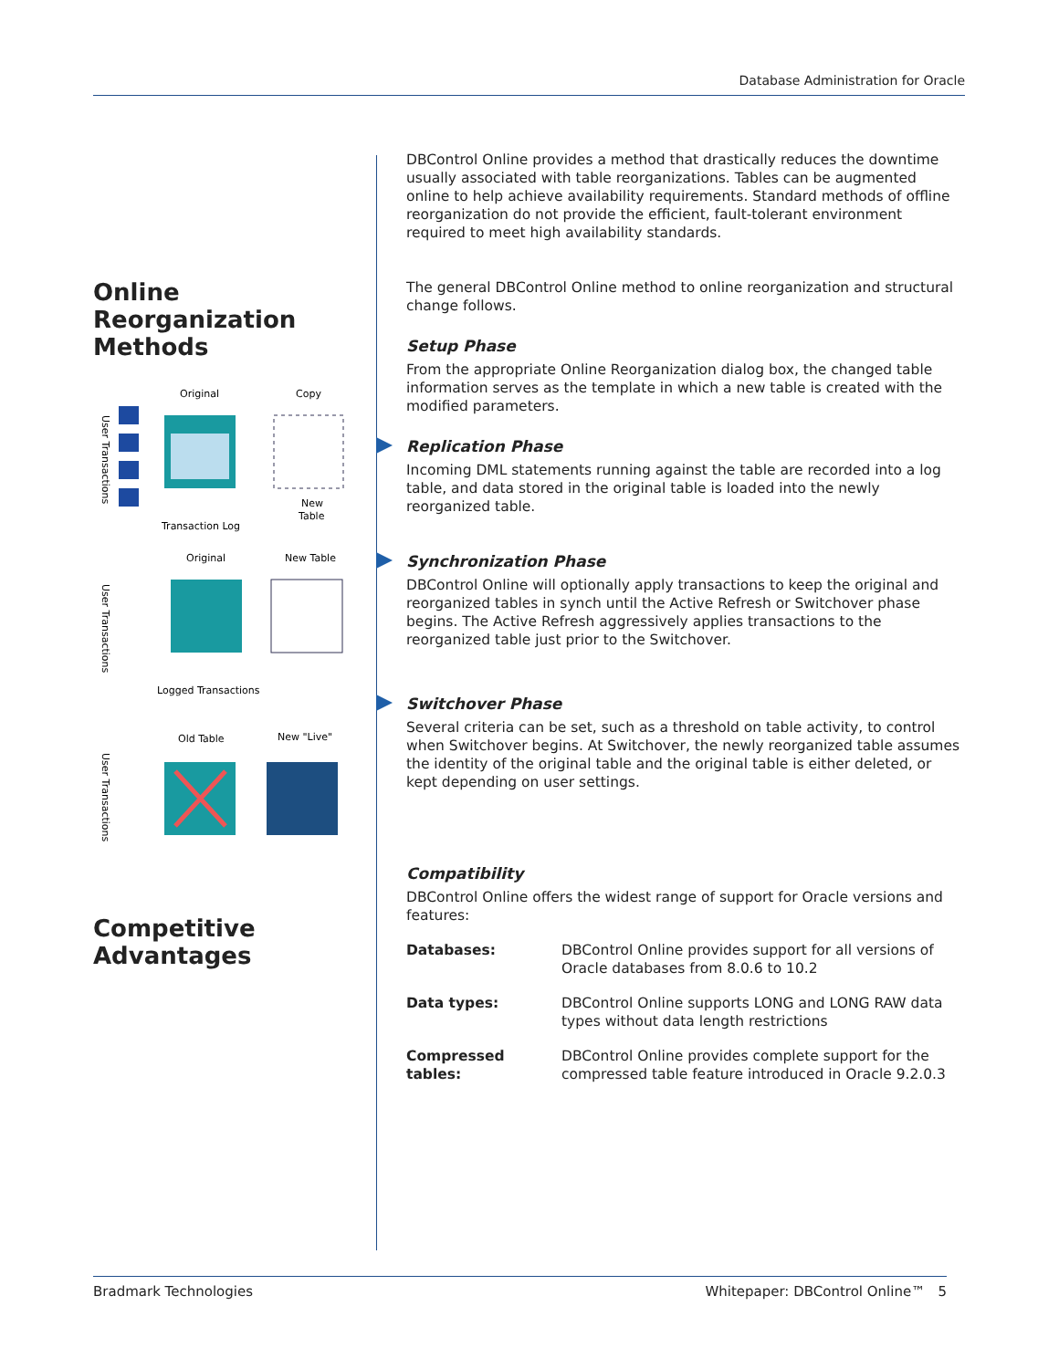Database Administration for Oracle
Online Reorganization Methods
Original
Copy
Transaction Log
New
Table
Original
New Table
Logged Transactions
Old Table
New "Live"
User Transactions
User Transactions
User Transactions
Competitive Advantages
DBControl Online provides a method that drastically reduces the downtime usually associated with table reorganizations. Tables can be augmented online to help achieve availability requirements. Standard methods of offline reorganization do not provide the efficient, fault-tolerant environment required to meet high availability standards.
The general DBControl Online method to online reorganization and structural change follows.
Setup Phase
From the appropriate Online Reorganization dialog box, the changed table information serves as the template in which a new table is created with the modified parameters.
Replication Phase
Incoming DML statements running against the table are recorded into a log table, and data stored in the original table is loaded into the newly reorganized table.
Synchronization Phase
DBControl Online will optionally apply transactions to keep the original and reorganized tables in synch until the Active Refresh or Switchover phase begins. The Active Refresh aggressively applies transactions to the reorganized table just prior to the Switchover.
Switchover Phase
Several criteria can be set, such as a threshold on table activity, to control when Switchover begins. At Switchover, the newly reorganized table assumes the identity of the original table and the original table is either deleted, or kept depending on user settings.
Compatibility
DBControl Online offers the widest range of support for Oracle versions and features:
| Databases: | DBControl Online provides support for all versions of Oracle databases from 8.0.6 to 10.2 |
| Data types: | DBControl Online supports LONG and LONG RAW data types without data length restrictions |
| Compressed tables: | DBControl Online provides complete support for the compressed table feature introduced in Oracle 9.2.0.3 |
Bradmark Technologies Whitepaper: DBControl Online™ 5